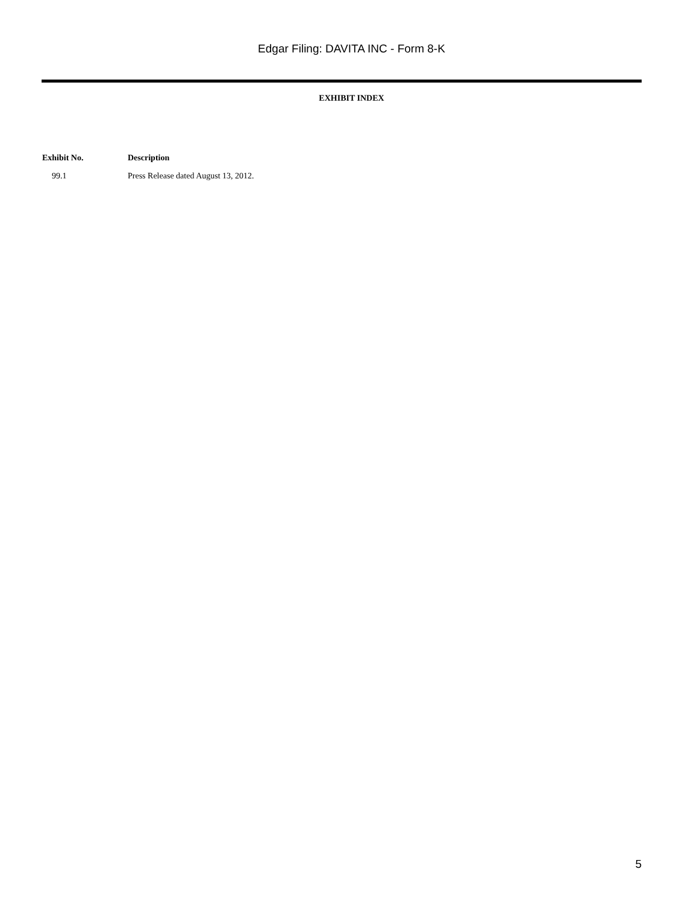Edgar Filing: DAVITA INC - Form 8-K
EXHIBIT INDEX
| Exhibit No. | Description |
| --- | --- |
| 99.1 | Press Release dated August 13, 2012. |
5